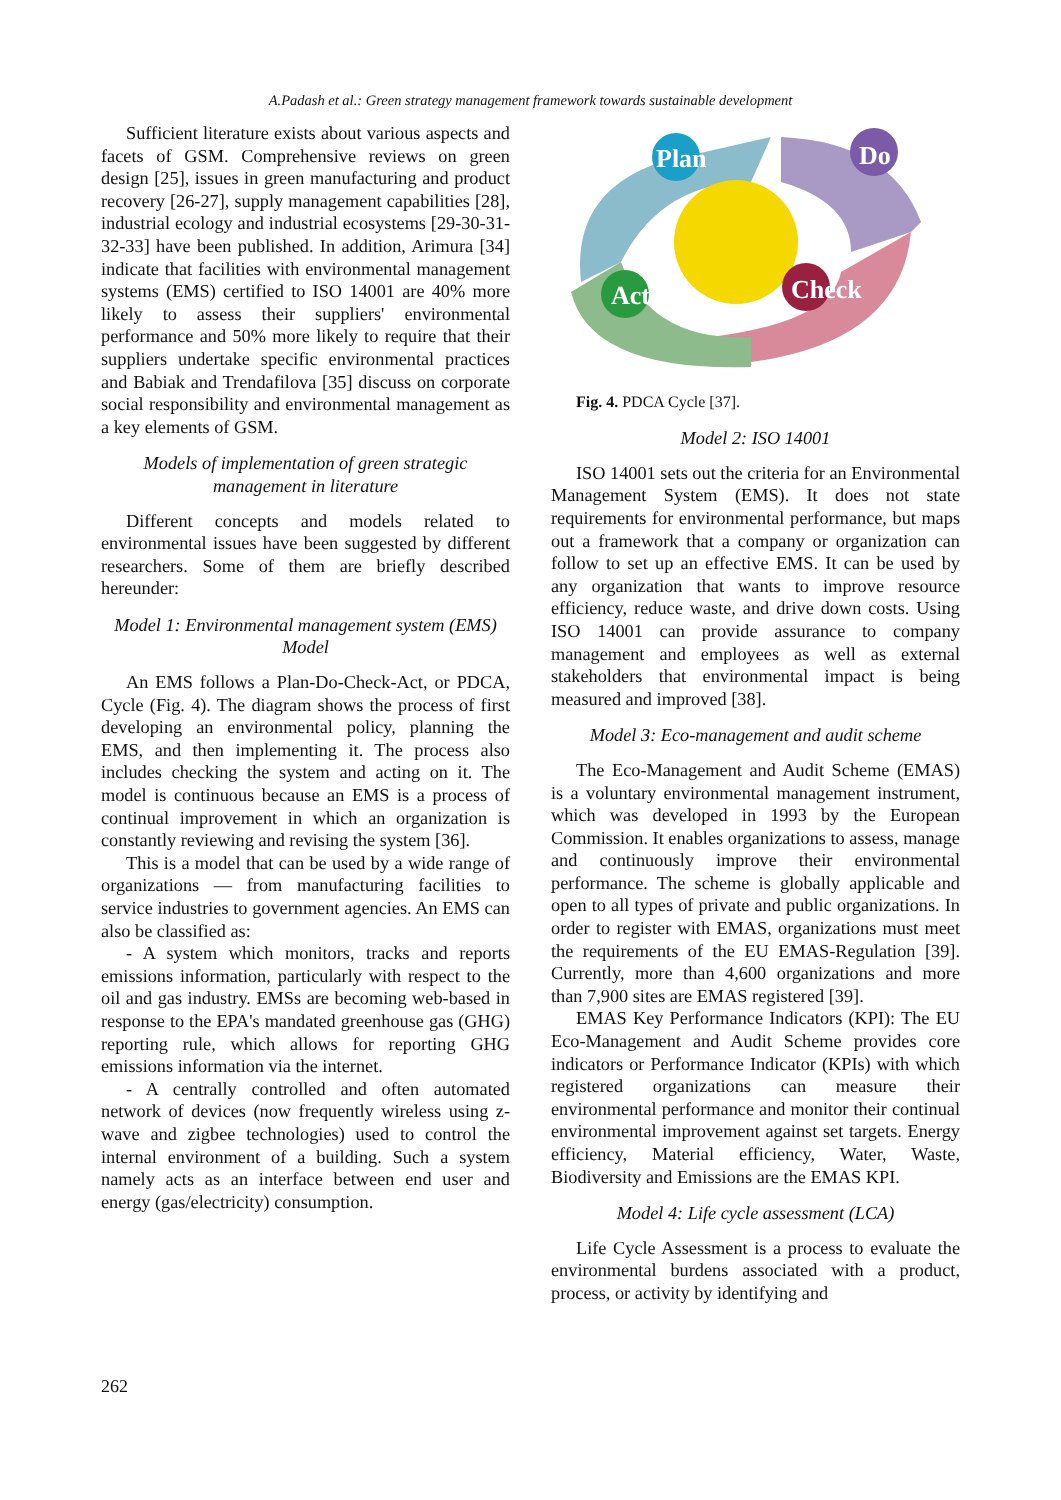A.Padash et al.: Green strategy management framework towards sustainable development
Sufficient literature exists about various aspects and facets of GSM. Comprehensive reviews on green design [25], issues in green manufacturing and product recovery [26-27], supply management capabilities [28], industrial ecology and industrial ecosystems [29-30-31-32-33] have been published. In addition, Arimura [34] indicate that facilities with environmental management systems (EMS) certified to ISO 14001 are 40% more likely to assess their suppliers' environmental performance and 50% more likely to require that their suppliers undertake specific environmental practices and Babiak and Trendafilova [35] discuss on corporate social responsibility and environmental management as a key elements of GSM.
Models of implementation of green strategic management in literature
Different concepts and models related to environmental issues have been suggested by different researchers. Some of them are briefly described hereunder:
Model 1: Environmental management system (EMS) Model
An EMS follows a Plan-Do-Check-Act, or PDCA, Cycle (Fig. 4). The diagram shows the process of first developing an environmental policy, planning the EMS, and then implementing it. The process also includes checking the system and acting on it. The model is continuous because an EMS is a process of continual improvement in which an organization is constantly reviewing and revising the system [36].
This is a model that can be used by a wide range of organizations — from manufacturing facilities to service industries to government agencies. An EMS can also be classified as:
- A system which monitors, tracks and reports emissions information, particularly with respect to the oil and gas industry. EMSs are becoming web-based in response to the EPA's mandated greenhouse gas (GHG) reporting rule, which allows for reporting GHG emissions information via the internet.
- A centrally controlled and often automated network of devices (now frequently wireless using z-wave and zigbee technologies) used to control the internal environment of a building. Such a system namely acts as an interface between end user and energy (gas/electricity) consumption.
Plan
Do
Act
Check
Fig. 4. PDCA Cycle [37].
Model 2: ISO 14001
ISO 14001 sets out the criteria for an Environmental Management System (EMS). It does not state requirements for environmental performance, but maps out a framework that a company or organization can follow to set up an effective EMS. It can be used by any organization that wants to improve resource efficiency, reduce waste, and drive down costs. Using ISO 14001 can provide assurance to company management and employees as well as external stakeholders that environmental impact is being measured and improved [38].
Model 3: Eco-management and audit scheme
The Eco-Management and Audit Scheme (EMAS) is a voluntary environmental management instrument, which was developed in 1993 by the European Commission. It enables organizations to assess, manage and continuously improve their environmental performance. The scheme is globally applicable and open to all types of private and public organizations. In order to register with EMAS, organizations must meet the requirements of the EU EMAS-Regulation [39]. Currently, more than 4,600 organizations and more than 7,900 sites are EMAS registered [39].
EMAS Key Performance Indicators (KPI): The EU Eco-Management and Audit Scheme provides core indicators or Performance Indicator (KPIs) with which registered organizations can measure their environmental performance and monitor their continual environmental improvement against set targets. Energy efficiency, Material efficiency, Water, Waste, Biodiversity and Emissions are the EMAS KPI.
Model 4: Life cycle assessment (LCA)
Life Cycle Assessment is a process to evaluate the environmental burdens associated with a product, process, or activity by identifying and
262